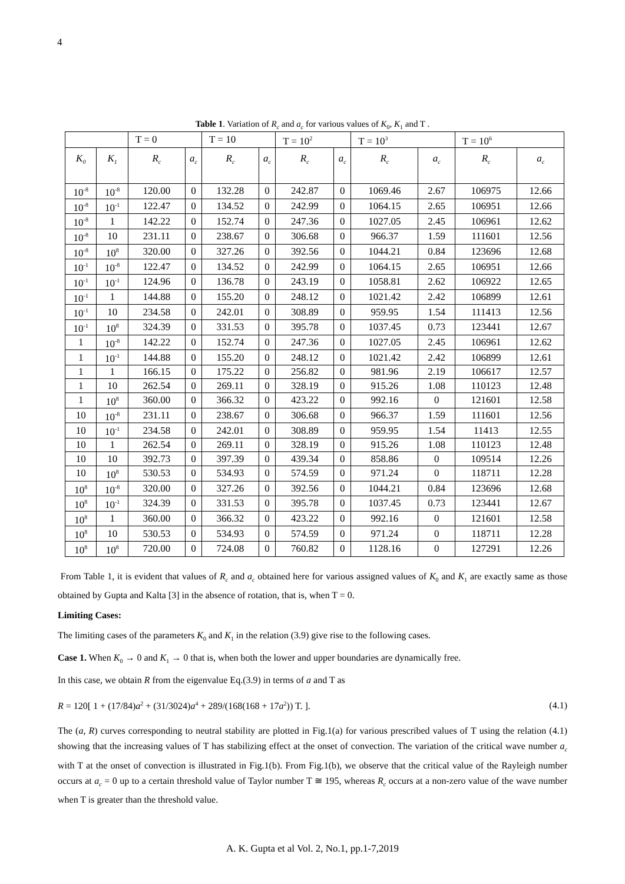4
Table 1. Variation of R<sub>c</sub> and a<sub>c</sub> for various values of K<sub>0</sub>, K<sub>1</sub> and T .
| | | T = 0 | | T = 10 | | T = 10<sup>2</sup> | | T = 10<sup>3</sup> | | T = 10<sup>6</sup> | |
| K<sub>0</sub> | K<sub>1</sub> | R<sub>c</sub> | a<sub>c</sub> | R<sub>c</sub> | a<sub>c</sub> | R<sub>c</sub> | a<sub>c</sub> | R<sub>c</sub> | a<sub>c</sub> | R<sub>c</sub> | a<sub>c</sub> |
| 10<sup>-8</sup> | 10<sup>-8</sup> | 120.00 | 0 | 132.28 | 0 | 242.87 | 0 | 1069.46 | 2.67 | 106975 | 12.66 |
| 10<sup>-8</sup> | 10<sup>-1</sup> | 122.47 | 0 | 134.52 | 0 | 242.99 | 0 | 1064.15 | 2.65 | 106951 | 12.66 |
| 10<sup>-8</sup> | 1 | 142.22 | 0 | 152.74 | 0 | 247.36 | 0 | 1027.05 | 2.45 | 106961 | 12.62 |
| 10<sup>-8</sup> | 10 | 231.11 | 0 | 238.67 | 0 | 306.68 | 0 | 966.37 | 1.59 | 111601 | 12.56 |
| 10<sup>-8</sup> | 10<sup>8</sup> | 320.00 | 0 | 327.26 | 0 | 392.56 | 0 | 1044.21 | 0.84 | 123696 | 12.68 |
| 10<sup>-1</sup> | 10<sup>-8</sup> | 122.47 | 0 | 134.52 | 0 | 242.99 | 0 | 1064.15 | 2.65 | 106951 | 12.66 |
| 10<sup>-1</sup> | 10<sup>-1</sup> | 124.96 | 0 | 136.78 | 0 | 243.19 | 0 | 1058.81 | 2.62 | 106922 | 12.65 |
| 10<sup>-1</sup> | 1 | 144.88 | 0 | 155.20 | 0 | 248.12 | 0 | 1021.42 | 2.42 | 106899 | 12.61 |
| 10<sup>-1</sup> | 10 | 234.58 | 0 | 242.01 | 0 | 308.89 | 0 | 959.95 | 1.54 | 111413 | 12.56 |
| 10<sup>-1</sup> | 10<sup>8</sup> | 324.39 | 0 | 331.53 | 0 | 395.78 | 0 | 1037.45 | 0.73 | 123441 | 12.67 |
| 1 | 10<sup>-8</sup> | 142.22 | 0 | 152.74 | 0 | 247.36 | 0 | 1027.05 | 2.45 | 106961 | 12.62 |
| 1 | 10<sup>-1</sup> | 144.88 | 0 | 155.20 | 0 | 248.12 | 0 | 1021.42 | 2.42 | 106899 | 12.61 |
| 1 | 1 | 166.15 | 0 | 175.22 | 0 | 256.82 | 0 | 981.96 | 2.19 | 106617 | 12.57 |
| 1 | 10 | 262.54 | 0 | 269.11 | 0 | 328.19 | 0 | 915.26 | 1.08 | 110123 | 12.48 |
| 1 | 10<sup>8</sup> | 360.00 | 0 | 366.32 | 0 | 423.22 | 0 | 992.16 | 0 | 121601 | 12.58 |
| 10 | 10<sup>-8</sup> | 231.11 | 0 | 238.67 | 0 | 306.68 | 0 | 966.37 | 1.59 | 111601 | 12.56 |
| 10 | 10<sup>-1</sup> | 234.58 | 0 | 242.01 | 0 | 308.89 | 0 | 959.95 | 1.54 | 11413 | 12.55 |
| 10 | 1 | 262.54 | 0 | 269.11 | 0 | 328.19 | 0 | 915.26 | 1.08 | 110123 | 12.48 |
| 10 | 10 | 392.73 | 0 | 397.39 | 0 | 439.34 | 0 | 858.86 | 0 | 109514 | 12.26 |
| 10 | 10<sup>8</sup> | 530.53 | 0 | 534.93 | 0 | 574.59 | 0 | 971.24 | 0 | 118711 | 12.28 |
| 10<sup>8</sup> | 10<sup>-8</sup> | 320.00 | 0 | 327.26 | 0 | 392.56 | 0 | 1044.21 | 0.84 | 123696 | 12.68 |
| 10<sup>8</sup> | 10<sup>-1</sup> | 324.39 | 0 | 331.53 | 0 | 395.78 | 0 | 1037.45 | 0.73 | 123441 | 12.67 |
| 10<sup>8</sup> | 1 | 360.00 | 0 | 366.32 | 0 | 423.22 | 0 | 992.16 | 0 | 121601 | 12.58 |
| 10<sup>8</sup> | 10 | 530.53 | 0 | 534.93 | 0 | 574.59 | 0 | 971.24 | 0 | 118711 | 12.28 |
| 10<sup>8</sup> | 10<sup>8</sup> | 720.00 | 0 | 724.08 | 0 | 760.82 | 0 | 1128.16 | 0 | 127291 | 12.26 |
From Table 1, it is evident that values of R<sub>c</sub> and a<sub>c</sub> obtained here for various assigned values of K<sub>0</sub> and K<sub>1</sub> are exactly same as those obtained by Gupta and Kalta [3] in the absence of rotation, that is, when T = 0.
Limiting Cases:
The limiting cases of the parameters K<sub>0</sub> and K<sub>1</sub> in the relation (3.9) give rise to the following cases.
Case 1. When K<sub>0</sub> → 0 and K<sub>1</sub> → 0 that is, when both the lower and upper boundaries are dynamically free.
In this case, we obtain R from the eigenvalue Eq.(3.9) in terms of a and T as
R = 120[ 1 + (17/84)a<sup>2</sup> + (31/3024)a<sup>4</sup> + 289/(168(168 + 17a<sup>2</sup>)) T. ]. (4.1)
The (a, R) curves corresponding to neutral stability are plotted in Fig.1(a) for various prescribed values of T using the relation (4.1) showing that the increasing values of T has stabilizing effect at the onset of convection. The variation of the critical wave number a<sub>c</sub> with T at the onset of convection is illustrated in Fig.1(b). From Fig.1(b), we observe that the critical value of the Rayleigh number occurs at a<sub>c</sub> = 0 up to a certain threshold value of Taylor number T ≅ 195, whereas R<sub>c</sub> occurs at a non-zero value of the wave number when T is greater than the threshold value.
A. K. Gupta et al Vol. 2, No.1, pp.1-7,2019